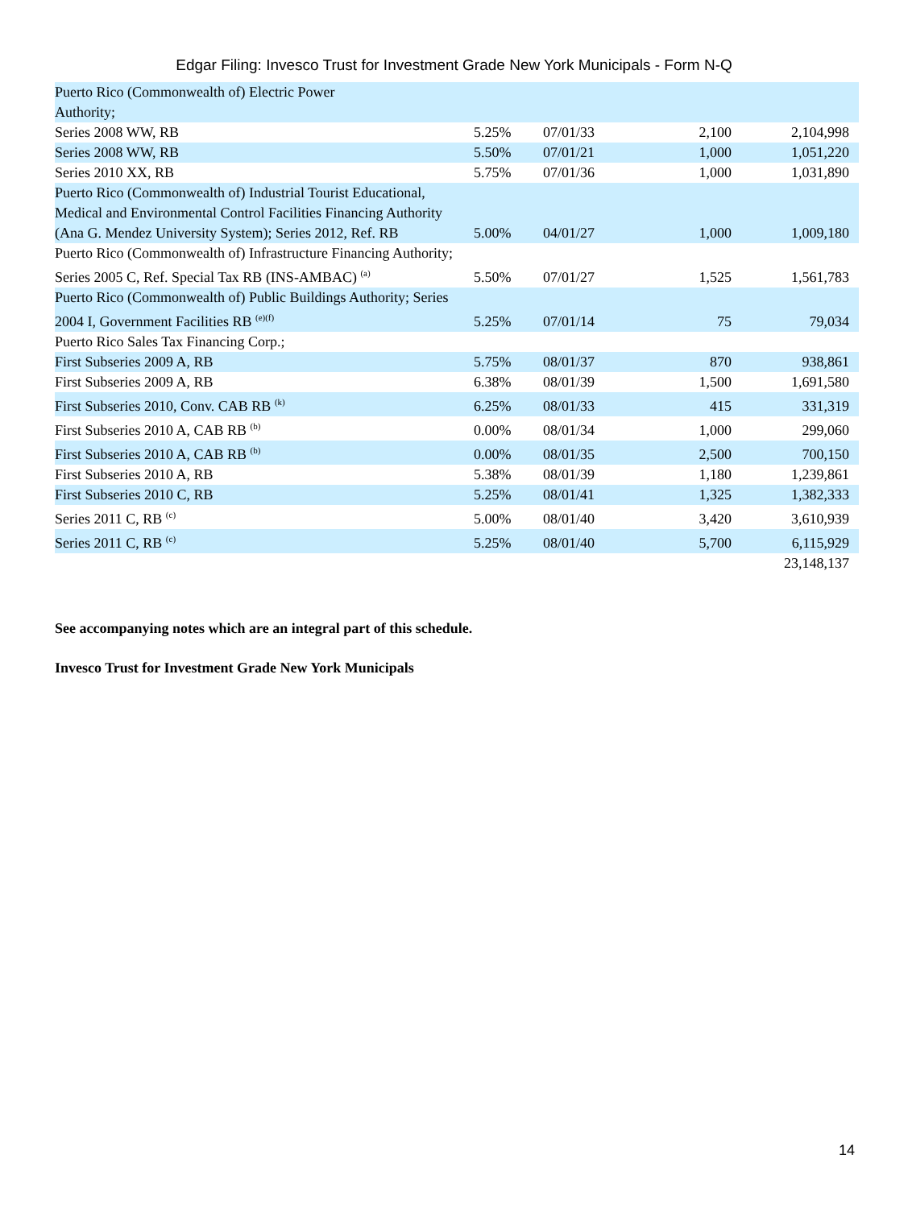Edgar Filing: Invesco Trust for Investment Grade New York Municipals - Form N-Q
| Puerto Rico (Commonwealth of) Electric Power Authority; | | | | |
| Series 2008 WW, RB | 5.25% | 07/01/33 | 2,100 | 2,104,998 |
| Series 2008 WW, RB | 5.50% | 07/01/21 | 1,000 | 1,051,220 |
| Series 2010 XX, RB | 5.75% | 07/01/36 | 1,000 | 1,031,890 |
| Puerto Rico (Commonwealth of) Industrial Tourist Educational, Medical and Environmental Control Facilities Financing Authority (Ana G. Mendez University System); Series 2012, Ref. RB | 5.00% | 04/01/27 | 1,000 | 1,009,180 |
| Puerto Rico (Commonwealth of) Infrastructure Financing Authority; Series 2005 C, Ref. Special Tax RB (INS-AMBAC) <sup>(a)</sup> | 5.50% | 07/01/27 | 1,525 | 1,561,783 |
| Puerto Rico (Commonwealth of) Public Buildings Authority; Series 2004 I, Government Facilities RB <sup>(e)(f)</sup> | 5.25% | 07/01/14 | 75 | 79,034 |
| Puerto Rico Sales Tax Financing Corp.; | | | | |
| First Subseries 2009 A, RB | 5.75% | 08/01/37 | 870 | 938,861 |
| First Subseries 2009 A, RB | 6.38% | 08/01/39 | 1,500 | 1,691,580 |
| First Subseries 2010, Conv. CAB RB <sup>(k)</sup> | 6.25% | 08/01/33 | 415 | 331,319 |
| First Subseries 2010 A, CAB RB <sup>(b)</sup> | 0.00% | 08/01/34 | 1,000 | 299,060 |
| First Subseries 2010 A, CAB RB <sup>(b)</sup> | 0.00% | 08/01/35 | 2,500 | 700,150 |
| First Subseries 2010 A, RB | 5.38% | 08/01/39 | 1,180 | 1,239,861 |
| First Subseries 2010 C, RB | 5.25% | 08/01/41 | 1,325 | 1,382,333 |
| Series 2011 C, RB <sup>(c)</sup> | 5.00% | 08/01/40 | 3,420 | 3,610,939 |
| Series 2011 C, RB <sup>(c)</sup> | 5.25% | 08/01/40 | 5,700 | 6,115,929 |
| | | | | 23,148,137 |
See accompanying notes which are an integral part of this schedule.
Invesco Trust for Investment Grade New York Municipals
14